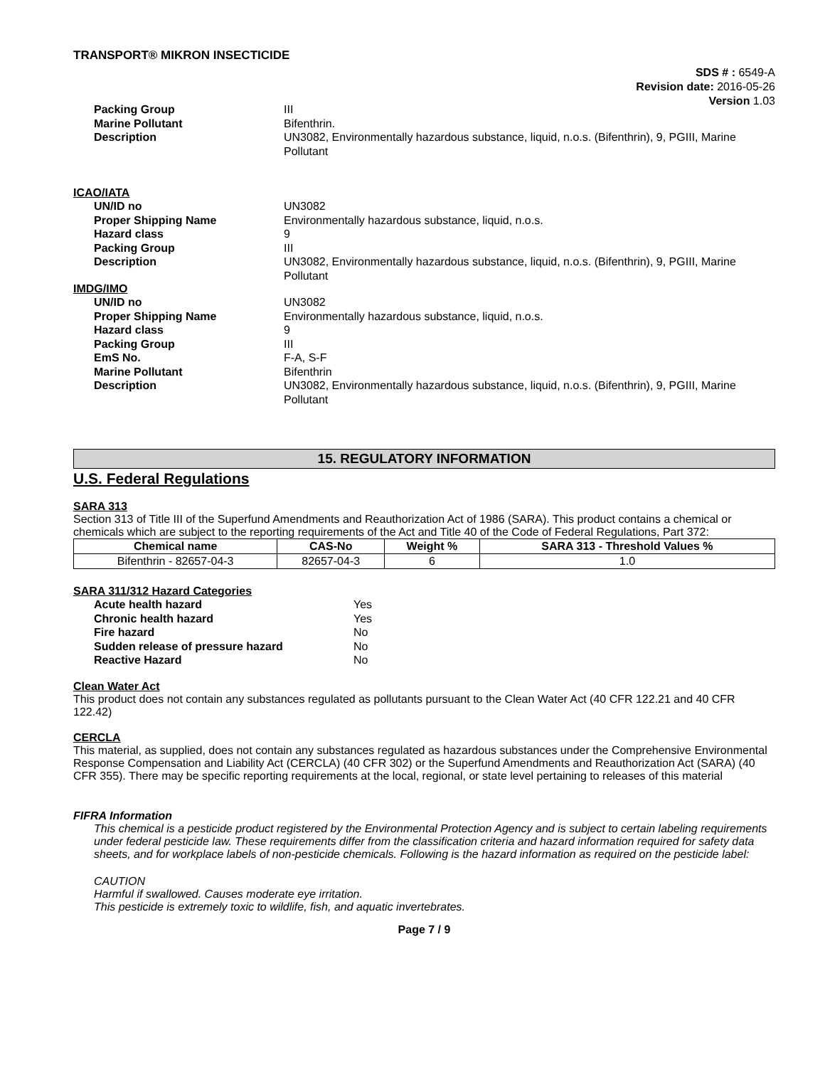TRANSPORT® MIKRON INSECTICIDE
SDS # : 6549-A
Revision date: 2016-05-26
Version 1.03
Packing Group III Marine Pollutant Bifenthrin. Description UN3082, Environmentally hazardous substance, liquid, n.o.s. (Bifenthrin), 9, PGIII, Marine Pollutant
ICAO/IATA
UN/ID no UN3082 Proper Shipping Name Environmentally hazardous substance, liquid, n.o.s. Hazard class 9 Packing Group III Description UN3082, Environmentally hazardous substance, liquid, n.o.s. (Bifenthrin), 9, PGIII, Marine Pollutant
IMDG/IMO
UN/ID no UN3082 Proper Shipping Name Environmentally hazardous substance, liquid, n.o.s. Hazard class 9 Packing Group III EmS No. F-A, S-F Marine Pollutant Bifenthrin Description UN3082, Environmentally hazardous substance, liquid, n.o.s. (Bifenthrin), 9, PGIII, Marine Pollutant
15. REGULATORY INFORMATION
U.S. Federal Regulations
SARA 313
Section 313 of Title III of the Superfund Amendments and Reauthorization Act of 1986 (SARA). This product contains a chemical or chemicals which are subject to the reporting requirements of the Act and Title 40 of the Code of Federal Regulations, Part 372:
| Chemical name | CAS-No | Weight % | SARA 313 - Threshold Values % |
| --- | --- | --- | --- |
| Bifenthrin - 82657-04-3 | 82657-04-3 | 6 | 1.0 |
SARA 311/312 Hazard Categories
Acute health hazard Yes Chronic health hazard Yes Fire hazard No Sudden release of pressure hazard No Reactive Hazard No
Clean Water Act
This product does not contain any substances regulated as pollutants pursuant to the Clean Water Act (40 CFR 122.21 and 40 CFR 122.42)
CERCLA
This material, as supplied, does not contain any substances regulated as hazardous substances under the Comprehensive Environmental Response Compensation and Liability Act (CERCLA) (40 CFR 302) or the Superfund Amendments and Reauthorization Act (SARA) (40 CFR 355). There may be specific reporting requirements at the local, regional, or state level pertaining to releases of this material
FIFRA Information
This chemical is a pesticide product registered by the Environmental Protection Agency and is subject to certain labeling requirements under federal pesticide law. These requirements differ from the classification criteria and hazard information required for safety data sheets, and for workplace labels of non-pesticide chemicals. Following is the hazard information as required on the pesticide label:
CAUTION
Harmful if swallowed. Causes moderate eye irritation.
This pesticide is extremely toxic to wildlife, fish, and aquatic invertebrates.
Page 7 / 9